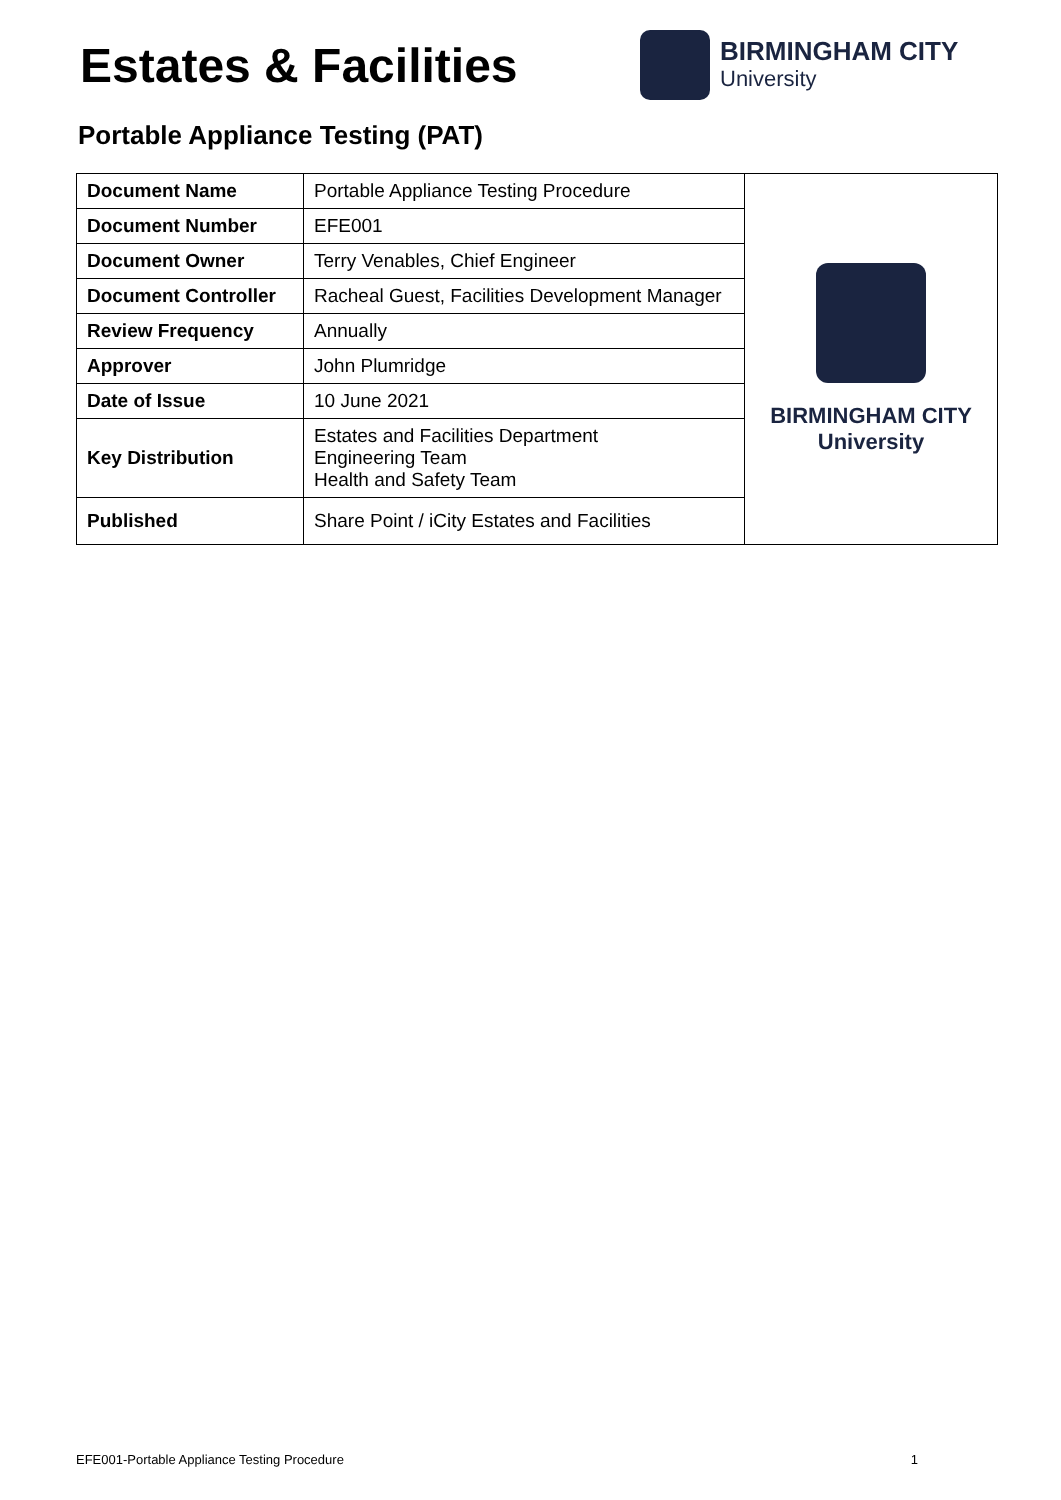Estates & Facilities
BIRMINGHAM CITY
University
Portable Appliance Testing (PAT)
| Document Name | Portable Appliance Testing Procedure | BIRMINGHAM CITY University |
| Document Number | EFE001 | |
| Document Owner | Terry Venables, Chief Engineer | |
| Document Controller | Racheal Guest, Facilities Development Manager | |
| Review Frequency | Annually | |
| Approver | John Plumridge | |
| Date of Issue | 10 June 2021 | |
| Key Distribution | Estates and Facilities Department Engineering Team Health and Safety Team | |
| Published | Share Point / iCity Estates and Facilities | |
EFE001-Portable Appliance Testing Procedure 1